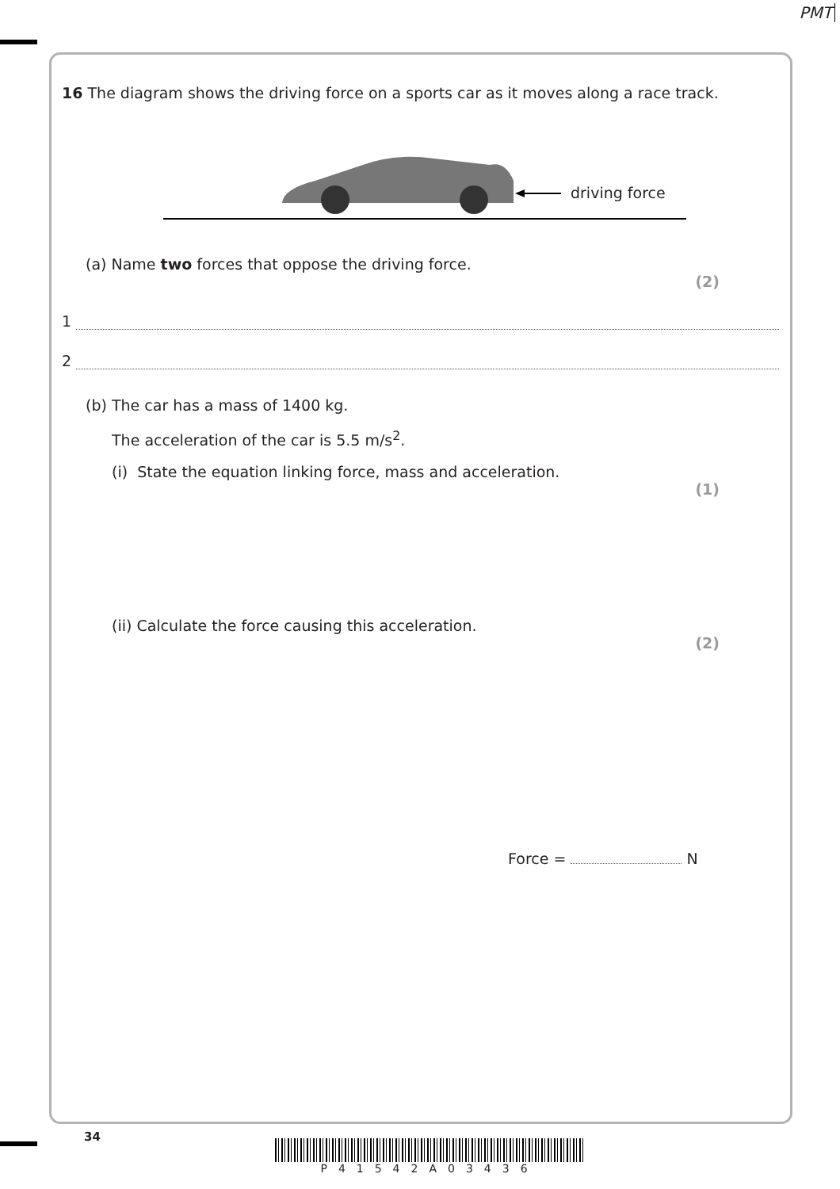PMT
16 The diagram shows the driving force on a sports car as it moves along a race track.
driving force
(a) Name two forces that oppose the driving force.
(2)
1
2
(b) The car has a mass of 1400 kg.
The acceleration of the car is 5.5 m/s<sup>2</sup>.
(i) State the equation linking force, mass and acceleration.
(1)
(ii) Calculate the force causing this acceleration.
(2)
Force = N
34
P41542A03436